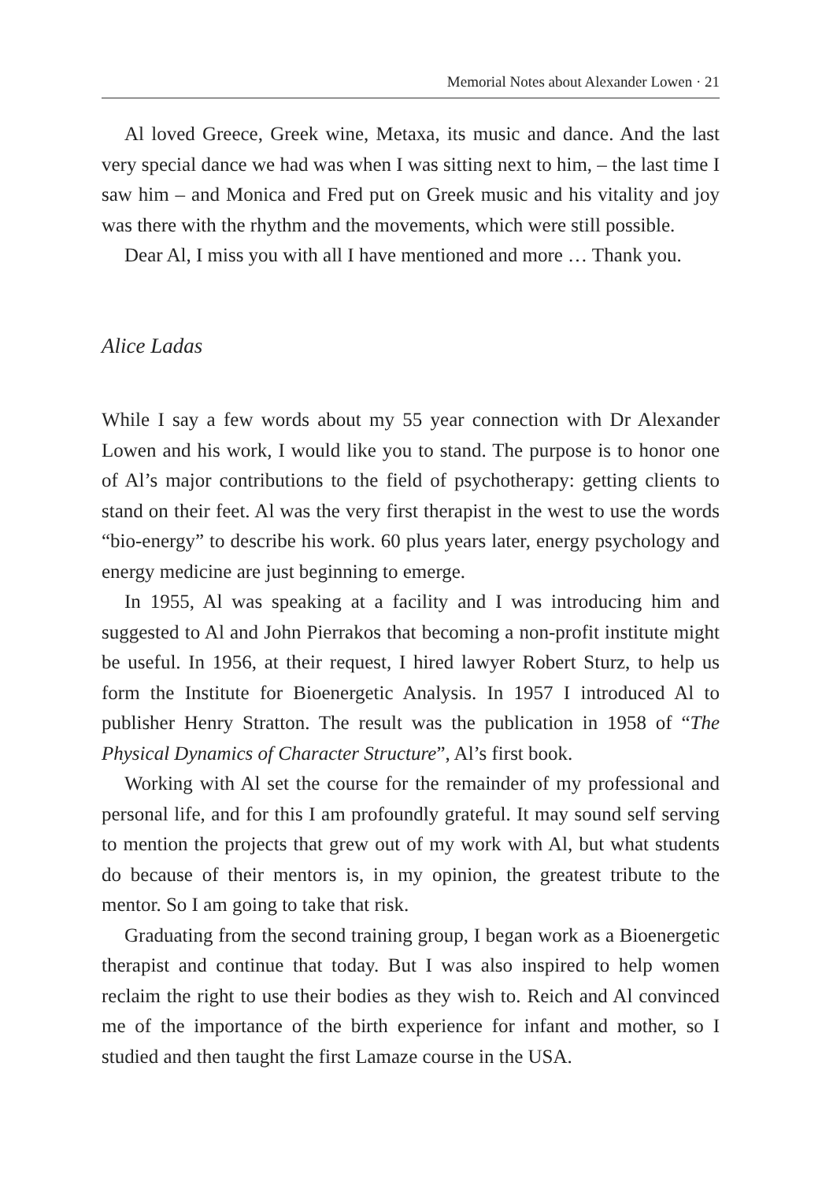Memorial Notes about Alexander Lowen · 21
Al loved Greece, Greek wine, Metaxa, its music and dance. And the last very special dance we had was when I was sitting next to him, – the last time I saw him – and Monica and Fred put on Greek music and his vitality and joy was there with the rhythm and the movements, which were still possible.
Dear Al, I miss you with all I have mentioned and more … Thank you.
Alice Ladas
While I say a few words about my 55 year connection with Dr Alexander Lowen and his work, I would like you to stand. The purpose is to honor one of Al’s major contributions to the field of psychotherapy: getting clients to stand on their feet. Al was the very first therapist in the west to use the words “bio-energy” to describe his work. 60 plus years later, energy psychology and energy medicine are just beginning to emerge.
In 1955, Al was speaking at a facility and I was introducing him and suggested to Al and John Pierrakos that becoming a non-profit institute might be useful. In 1956, at their request, I hired lawyer Robert Sturz, to help us form the Institute for Bioenergetic Analysis. In 1957 I introduced Al to publisher Henry Stratton. The result was the publication in 1958 of “The Physical Dynamics of Character Structure”, Al’s first book.
Working with Al set the course for the remainder of my professional and personal life, and for this I am profoundly grateful. It may sound self serving to mention the projects that grew out of my work with Al, but what students do because of their mentors is, in my opinion, the greatest tribute to the mentor. So I am going to take that risk.
Graduating from the second training group, I began work as a Bioenergetic therapist and continue that today. But I was also inspired to help women reclaim the right to use their bodies as they wish to. Reich and Al convinced me of the importance of the birth experience for infant and mother, so I studied and then taught the first Lamaze course in the USA.